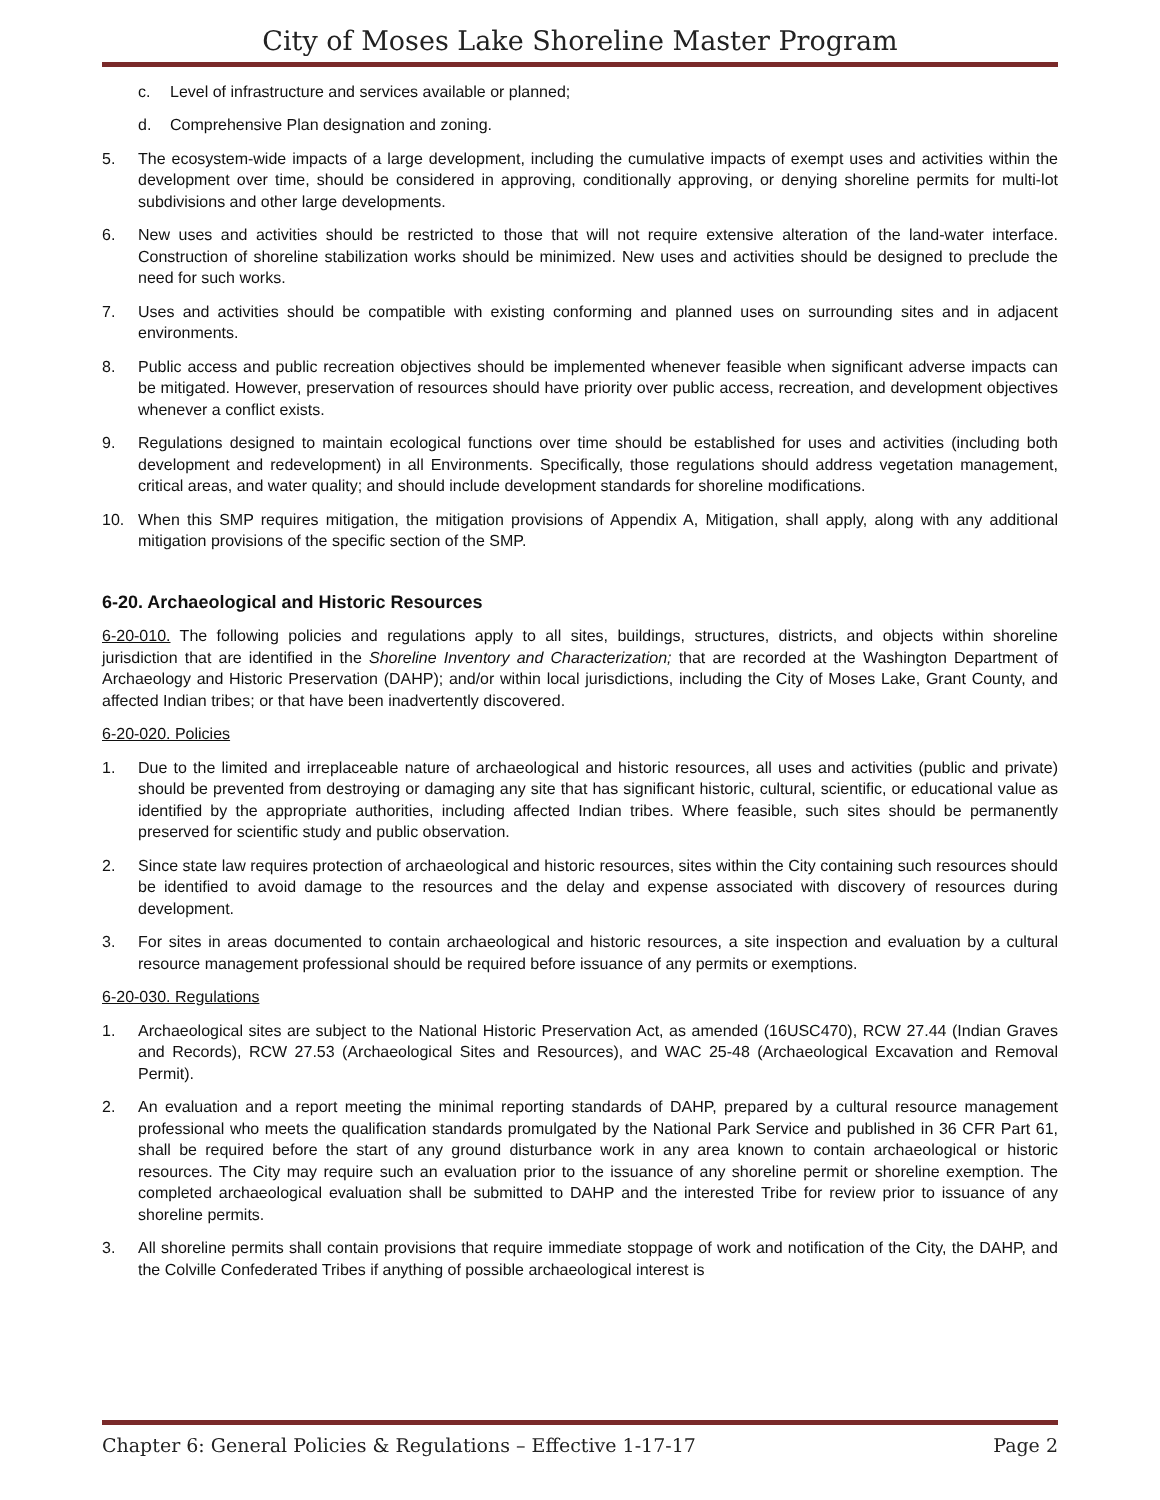City of Moses Lake Shoreline Master Program
c. Level of infrastructure and services available or planned;
d. Comprehensive Plan designation and zoning.
5. The ecosystem-wide impacts of a large development, including the cumulative impacts of exempt uses and activities within the development over time, should be considered in approving, conditionally approving, or denying shoreline permits for multi-lot subdivisions and other large developments.
6. New uses and activities should be restricted to those that will not require extensive alteration of the land-water interface. Construction of shoreline stabilization works should be minimized. New uses and activities should be designed to preclude the need for such works.
7. Uses and activities should be compatible with existing conforming and planned uses on surrounding sites and in adjacent environments.
8. Public access and public recreation objectives should be implemented whenever feasible when significant adverse impacts can be mitigated. However, preservation of resources should have priority over public access, recreation, and development objectives whenever a conflict exists.
9. Regulations designed to maintain ecological functions over time should be established for uses and activities (including both development and redevelopment) in all Environments. Specifically, those regulations should address vegetation management, critical areas, and water quality; and should include development standards for shoreline modifications.
10. When this SMP requires mitigation, the mitigation provisions of Appendix A, Mitigation, shall apply, along with any additional mitigation provisions of the specific section of the SMP.
6-20. Archaeological and Historic Resources
6-20-010. The following policies and regulations apply to all sites, buildings, structures, districts, and objects within shoreline jurisdiction that are identified in the Shoreline Inventory and Characterization; that are recorded at the Washington Department of Archaeology and Historic Preservation (DAHP); and/or within local jurisdictions, including the City of Moses Lake, Grant County, and affected Indian tribes; or that have been inadvertently discovered.
6-20-020. Policies
1. Due to the limited and irreplaceable nature of archaeological and historic resources, all uses and activities (public and private) should be prevented from destroying or damaging any site that has significant historic, cultural, scientific, or educational value as identified by the appropriate authorities, including affected Indian tribes. Where feasible, such sites should be permanently preserved for scientific study and public observation.
2. Since state law requires protection of archaeological and historic resources, sites within the City containing such resources should be identified to avoid damage to the resources and the delay and expense associated with discovery of resources during development.
3. For sites in areas documented to contain archaeological and historic resources, a site inspection and evaluation by a cultural resource management professional should be required before issuance of any permits or exemptions.
6-20-030. Regulations
1. Archaeological sites are subject to the National Historic Preservation Act, as amended (16USC470), RCW 27.44 (Indian Graves and Records), RCW 27.53 (Archaeological Sites and Resources), and WAC 25-48 (Archaeological Excavation and Removal Permit).
2. An evaluation and a report meeting the minimal reporting standards of DAHP, prepared by a cultural resource management professional who meets the qualification standards promulgated by the National Park Service and published in 36 CFR Part 61, shall be required before the start of any ground disturbance work in any area known to contain archaeological or historic resources. The City may require such an evaluation prior to the issuance of any shoreline permit or shoreline exemption. The completed archaeological evaluation shall be submitted to DAHP and the interested Tribe for review prior to issuance of any shoreline permits.
3. All shoreline permits shall contain provisions that require immediate stoppage of work and notification of the City, the DAHP, and the Colville Confederated Tribes if anything of possible archaeological interest is
Chapter 6: General Policies & Regulations – Effective 1-17-17 Page 2